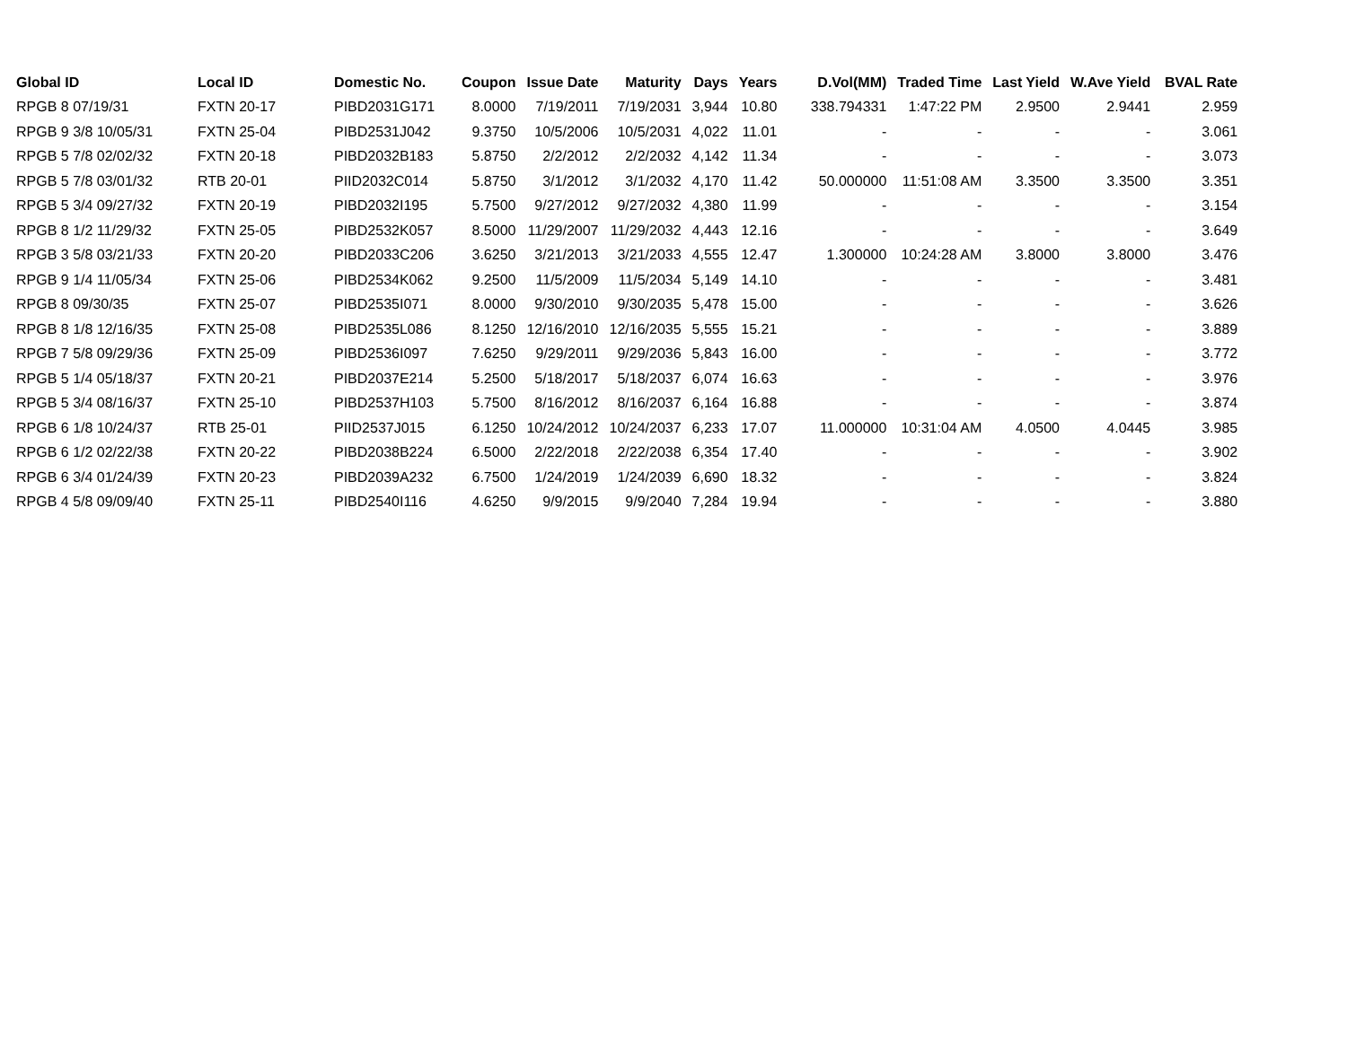| Global ID | Local ID | Domestic No. | Coupon | Issue Date | Maturity | Days | Years | D.Vol(MM) | Traded Time | Last Yield | W.Ave Yield | BVAL Rate |
| --- | --- | --- | --- | --- | --- | --- | --- | --- | --- | --- | --- | --- |
| RPGB 8 07/19/31 | FXTN 20-17 | PIBD2031G171 | 8.0000 | 7/19/2011 | 7/19/2031 | 3,944 | 10.80 | 338.794331 | 1:47:22 PM | 2.9500 | 2.9441 | 2.959 |
| RPGB 9 3/8 10/05/31 | FXTN 25-04 | PIBD2531J042 | 9.3750 | 10/5/2006 | 10/5/2031 | 4,022 | 11.01 | - | - | - | - | 3.061 |
| RPGB 5 7/8 02/02/32 | FXTN 20-18 | PIBD2032B183 | 5.8750 | 2/2/2012 | 2/2/2032 | 4,142 | 11.34 | - | - | - | - | 3.073 |
| RPGB 5 7/8 03/01/32 | RTB 20-01 | PIID2032C014 | 5.8750 | 3/1/2012 | 3/1/2032 | 4,170 | 11.42 | 50.000000 | 11:51:08 AM | 3.3500 | 3.3500 | 3.351 |
| RPGB 5 3/4 09/27/32 | FXTN 20-19 | PIBD2032I195 | 5.7500 | 9/27/2012 | 9/27/2032 | 4,380 | 11.99 | - | - | - | - | 3.154 |
| RPGB 8 1/2 11/29/32 | FXTN 25-05 | PIBD2532K057 | 8.5000 | 11/29/2007 | 11/29/2032 | 4,443 | 12.16 | - | - | - | - | 3.649 |
| RPGB 3 5/8 03/21/33 | FXTN 20-20 | PIBD2033C206 | 3.6250 | 3/21/2013 | 3/21/2033 | 4,555 | 12.47 | 1.300000 | 10:24:28 AM | 3.8000 | 3.8000 | 3.476 |
| RPGB 9 1/4 11/05/34 | FXTN 25-06 | PIBD2534K062 | 9.2500 | 11/5/2009 | 11/5/2034 | 5,149 | 14.10 | - | - | - | - | 3.481 |
| RPGB 8 09/30/35 | FXTN 25-07 | PIBD2535I071 | 8.0000 | 9/30/2010 | 9/30/2035 | 5,478 | 15.00 | - | - | - | - | 3.626 |
| RPGB 8 1/8 12/16/35 | FXTN 25-08 | PIBD2535L086 | 8.1250 | 12/16/2010 | 12/16/2035 | 5,555 | 15.21 | - | - | - | - | 3.889 |
| RPGB 7 5/8 09/29/36 | FXTN 25-09 | PIBD2536I097 | 7.6250 | 9/29/2011 | 9/29/2036 | 5,843 | 16.00 | - | - | - | - | 3.772 |
| RPGB 5 1/4 05/18/37 | FXTN 20-21 | PIBD2037E214 | 5.2500 | 5/18/2017 | 5/18/2037 | 6,074 | 16.63 | - | - | - | - | 3.976 |
| RPGB 5 3/4 08/16/37 | FXTN 25-10 | PIBD2537H103 | 5.7500 | 8/16/2012 | 8/16/2037 | 6,164 | 16.88 | - | - | - | - | 3.874 |
| RPGB 6 1/8 10/24/37 | RTB 25-01 | PIID2537J015 | 6.1250 | 10/24/2012 | 10/24/2037 | 6,233 | 17.07 | 11.000000 | 10:31:04 AM | 4.0500 | 4.0445 | 3.985 |
| RPGB 6 1/2 02/22/38 | FXTN 20-22 | PIBD2038B224 | 6.5000 | 2/22/2018 | 2/22/2038 | 6,354 | 17.40 | - | - | - | - | 3.902 |
| RPGB 6 3/4 01/24/39 | FXTN 20-23 | PIBD2039A232 | 6.7500 | 1/24/2019 | 1/24/2039 | 6,690 | 18.32 | - | - | - | - | 3.824 |
| RPGB 4 5/8 09/09/40 | FXTN 25-11 | PIBD2540I116 | 4.6250 | 9/9/2015 | 9/9/2040 | 7,284 | 19.94 | - | - | - | - | 3.880 |